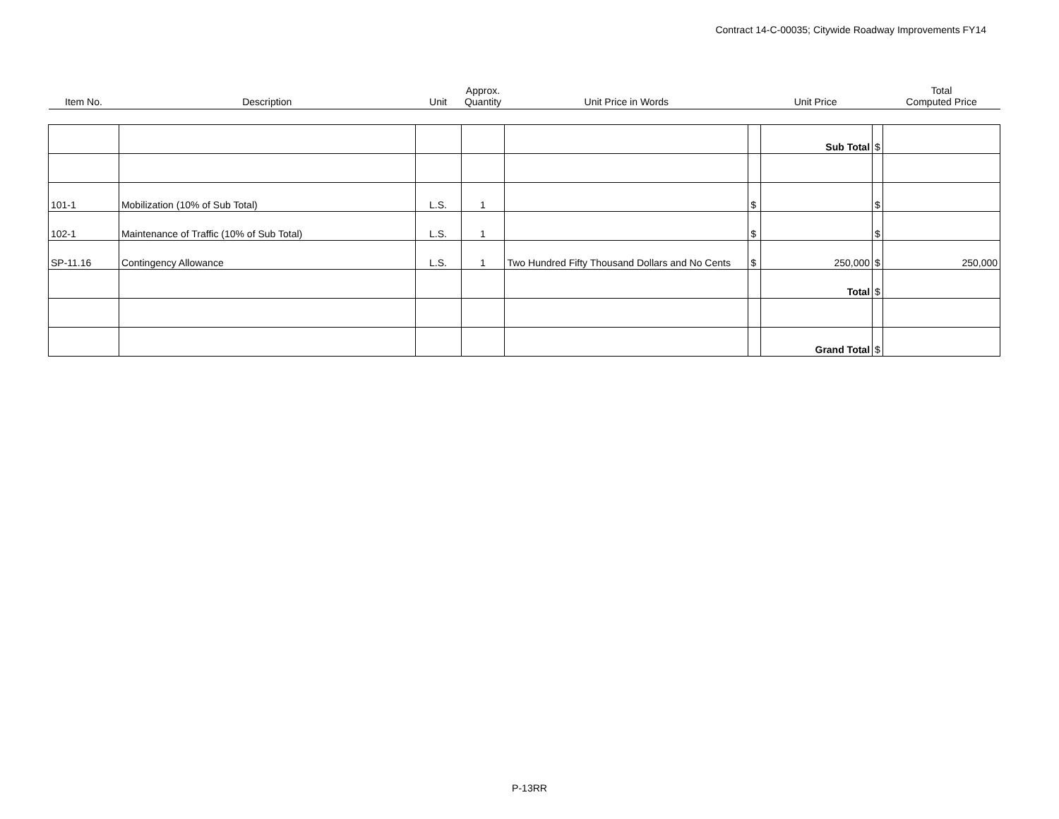Contract 14-C-00035; Citywide Roadway Improvements FY14
| Item No. | Description | Unit | Approx. Quantity | Unit Price in Words | Unit Price | | | Total Computed Price |
| --- | --- | --- | --- | --- | --- | --- | --- | --- |
| | | | | | | Sub Total | $ | |
| 101-1 | Mobilization (10% of Sub Total) | L.S. | 1 | | $ | | $ | |
| 102-1 | Maintenance of Traffic (10% of Sub Total) | L.S. | 1 | | $ | | $ | |
| SP-11.16 | Contingency Allowance | L.S. | 1 | Two Hundred Fifty Thousand Dollars and No Cents | $ | 250,000 | $ | 250,000 |
| | | | | | | Total | $ | |
| | | | | | | Grand Total | $ | |
P-13RR